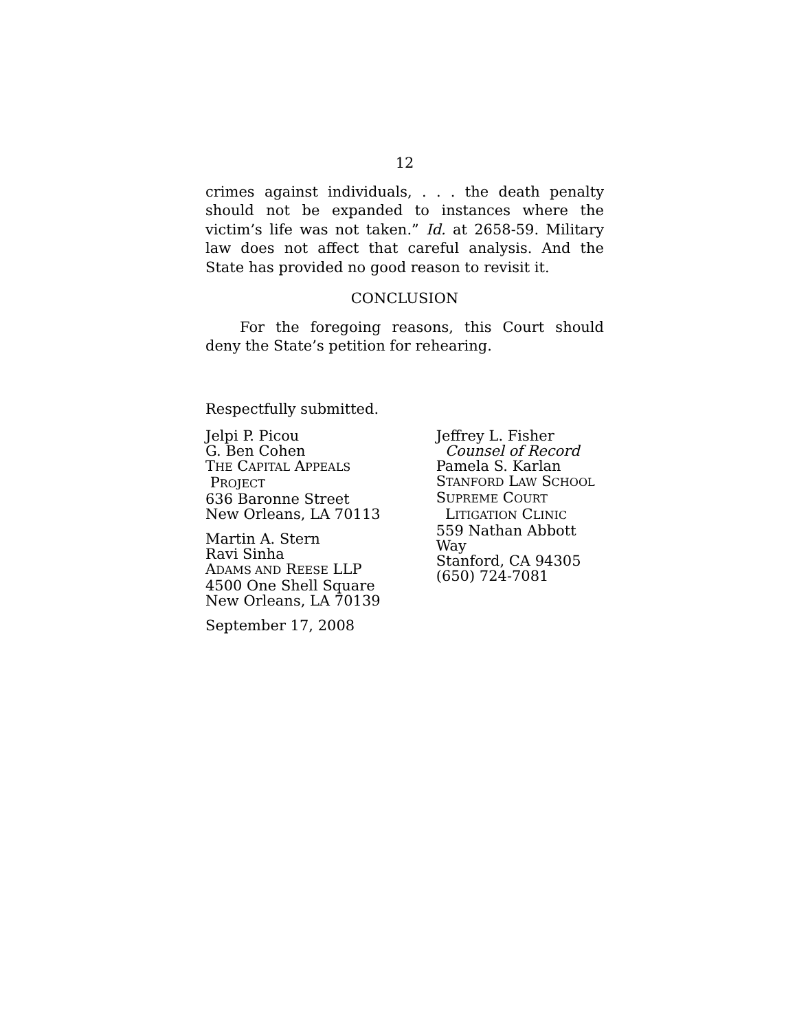12
crimes against individuals, . . . the death penalty should not be expanded to instances where the victim’s life was not taken.” Id. at 2658-59. Military law does not affect that careful analysis. And the State has provided no good reason to revisit it.
CONCLUSION
For the foregoing reasons, this Court should deny the State’s petition for rehearing.
Respectfully submitted.
Jelpi P. Picou
G. Ben Cohen
THE CAPITAL APPEALS
PROJECT
636 Baronne Street
New Orleans, LA 70113
Martin A. Stern
Ravi Sinha
ADAMS AND REESE LLP
4500 One Shell Square
New Orleans, LA 70139
September 17, 2008
Jeffrey L. Fisher
Counsel of Record
Pamela S. Karlan
STANFORD LAW SCHOOL
SUPREME COURT
LITIGATION CLINIC
559 Nathan Abbott Way
Stanford, CA 94305
(650) 724-7081